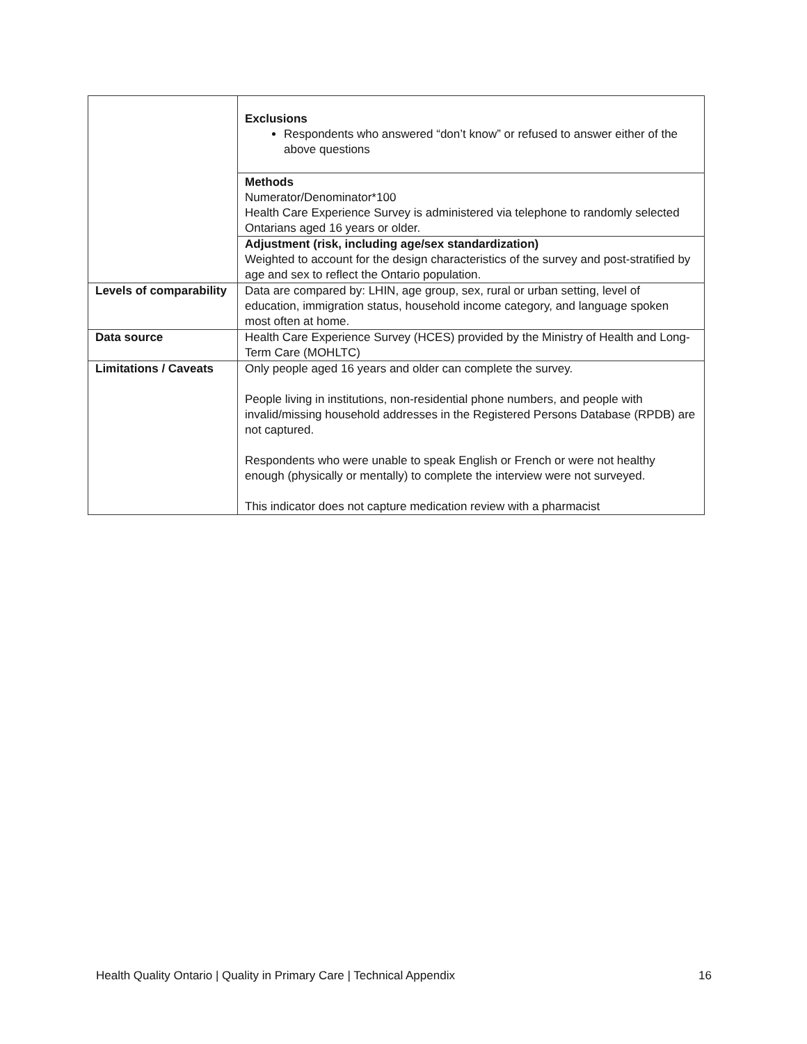| | Exclusions Respondents who answered “don’t know” or refused to answer either of the above questions |
| | Methods Numerator/Denominator*100 Health Care Experience Survey is administered via telephone to randomly selected Ontarians aged 16 years or older. |
| | Adjustment (risk, including age/sex standardization) Weighted to account for the design characteristics of the survey and post-stratified by age and sex to reflect the Ontario population. |
| Levels of comparability | Data are compared by: LHIN, age group, sex, rural or urban setting, level of education, immigration status, household income category, and language spoken most often at home. |
| Data source | Health Care Experience Survey (HCES) provided by the Ministry of Health and Long-Term Care (MOHLTC) |
| Limitations / Caveats | Only people aged 16 years and older can complete the survey. People living in institutions, non-residential phone numbers, and people with invalid/missing household addresses in the Registered Persons Database (RPDB) are not captured. Respondents who were unable to speak English or French or were not healthy enough (physically or mentally) to complete the interview were not surveyed. This indicator does not capture medication review with a pharmacist |
Health Quality Ontario | Quality in Primary Care | Technical Appendix 16